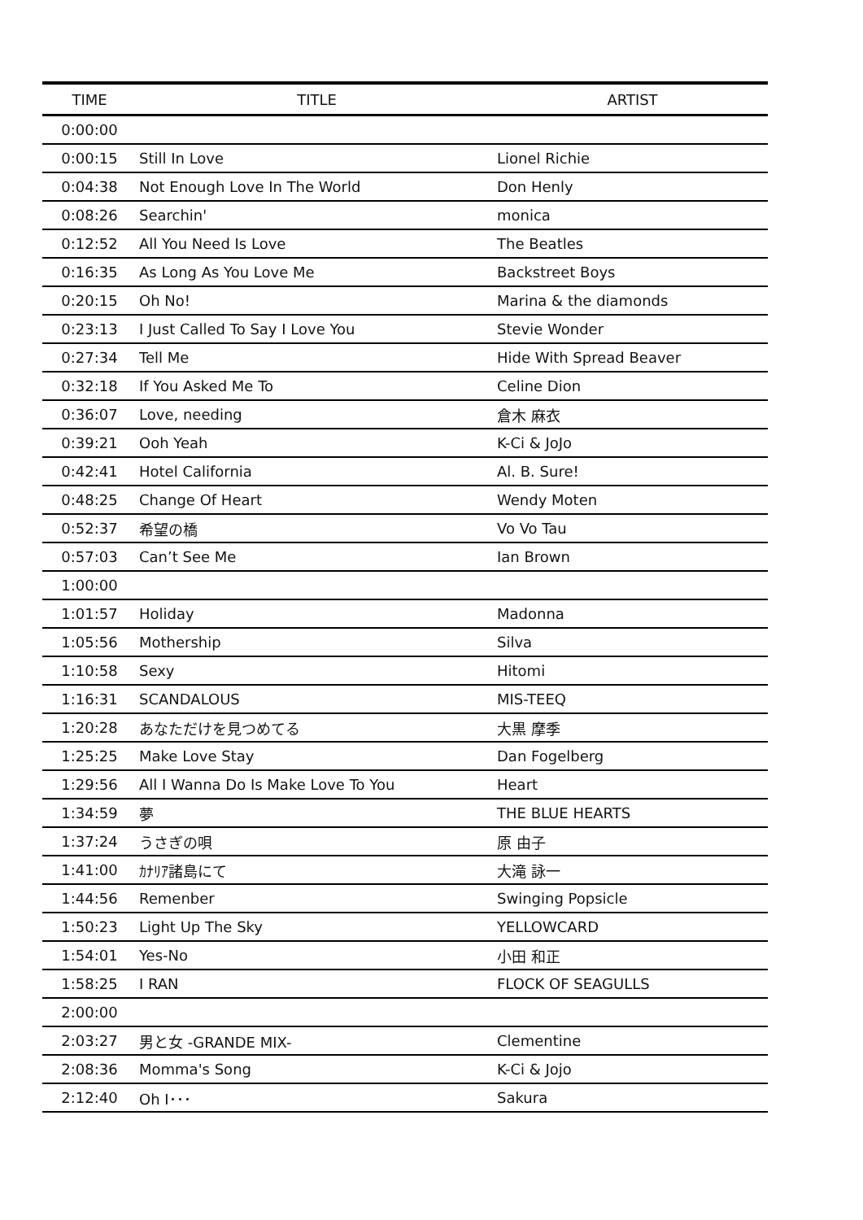| TIME | TITLE | ARTIST |
| --- | --- | --- |
| 0:00:00 | | |
| 0:00:15 | Still In Love | Lionel Richie |
| 0:04:38 | Not Enough Love In The World | Don Henly |
| 0:08:26 | Searchin' | monica |
| 0:12:52 | All You Need Is Love | The Beatles |
| 0:16:35 | As Long As You Love Me | Backstreet Boys |
| 0:20:15 | Oh No! | Marina & the diamonds |
| 0:23:13 | I Just Called To Say I Love You | Stevie Wonder |
| 0:27:34 | Tell Me | Hide With Spread Beaver |
| 0:32:18 | If You Asked Me To | Celine Dion |
| 0:36:07 | Love, needing | 倉木 麻衣 |
| 0:39:21 | Ooh Yeah | K-Ci & JoJo |
| 0:42:41 | Hotel California | Al. B. Sure! |
| 0:48:25 | Change Of Heart | Wendy Moten |
| 0:52:37 | 希望の橋 | Vo Vo Tau |
| 0:57:03 | Can’t See Me | Ian Brown |
| 1:00:00 | | |
| 1:01:57 | Holiday | Madonna |
| 1:05:56 | Mothership | Silva |
| 1:10:58 | Sexy | Hitomi |
| 1:16:31 | SCANDALOUS | MIS-TEEQ |
| 1:20:28 | あなただけを見つめてる | 大黒 摩季 |
| 1:25:25 | Make Love Stay | Dan Fogelberg |
| 1:29:56 | All I Wanna Do Is Make Love To You | Heart |
| 1:34:59 | 夢 | THE BLUE HEARTS |
| 1:37:24 | うさぎの唄 | 原 由子 |
| 1:41:00 | ｶﾅﾘｱ諸島にて | 大滝 詠一 |
| 1:44:56 | Remenber | Swinging Popsicle |
| 1:50:23 | Light Up The Sky | YELLOWCARD |
| 1:54:01 | Yes-No | 小田 和正 |
| 1:58:25 | I RAN | FLOCK OF SEAGULLS |
| 2:00:00 | | |
| 2:03:27 | 男と女 -GRANDE MIX- | Clementine |
| 2:08:36 | Momma's Song | K-Ci & Jojo |
| 2:12:40 | Oh I･･･ | Sakura |